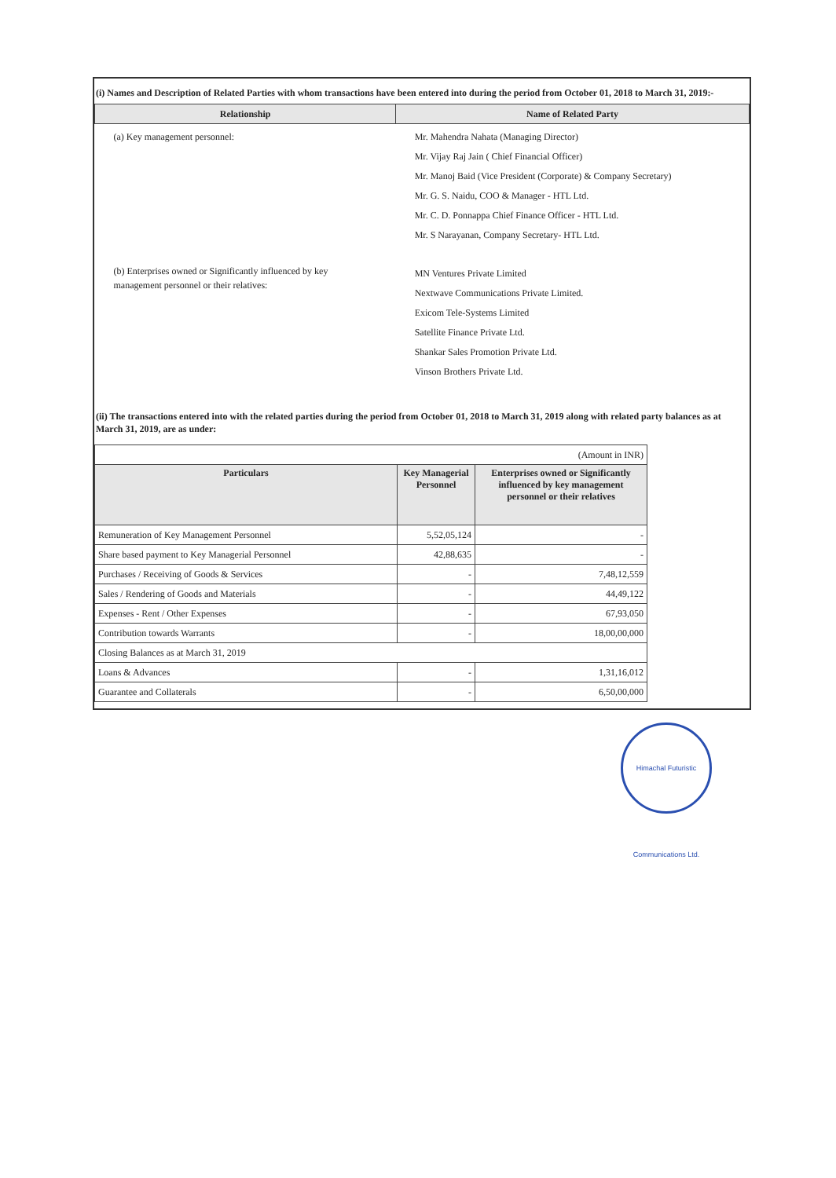(i) Names and Description of Related Parties with whom transactions have been entered into during the period from October 01, 2018 to March 31, 2019:-
| Relationship | Name of Related Party |
| --- | --- |
| (a) Key management personnel: | Mr. Mahendra Nahata (Managing Director) Mr. Vijay Raj Jain ( Chief Financial Officer) Mr. Manoj Baid (Vice President (Corporate) & Company Secretary) Mr. G. S. Naidu, COO & Manager - HTL Ltd. Mr. C. D. Ponnappa Chief Finance Officer - HTL Ltd. Mr. S Narayanan, Company Secretary- HTL Ltd. |
| (b) Enterprises owned or Significantly influenced by key management personnel or their relatives: | MN Ventures Private Limited Nextwave Communications Private Limited. Exicom Tele-Systems Limited Satellite Finance Private Ltd. Shankar Sales Promotion Private Ltd. Vinson Brothers Private Ltd. |
(ii) The transactions entered into with the related parties during the period from October 01, 2018 to March 31, 2019 along with related party balances as at March 31, 2019, are as under:
| (Amount in INR) | | |
| Particulars | Key Managerial Personnel | Enterprises owned or Significantly influenced by key management personnel or their relatives |
| Remuneration of Key Management Personnel | 5,52,05,124 | - |
| Share based payment to Key Managerial Personnel | 42,88,635 | - |
| Purchases / Receiving of Goods & Services | - | 7,48,12,559 |
| Sales / Rendering of Goods and Materials | - | 44,49,122 |
| Expenses - Rent / Other Expenses | - | 67,93,050 |
| Contribution towards Warrants | - | 18,00,00,000 |
| Closing Balances as at March 31, 2019 | | |
| Loans & Advances | - | 1,31,16,012 |
| Guarantee and Collaterals | - | 6,50,00,000 |
Himachal Futuristic Communications Ltd.